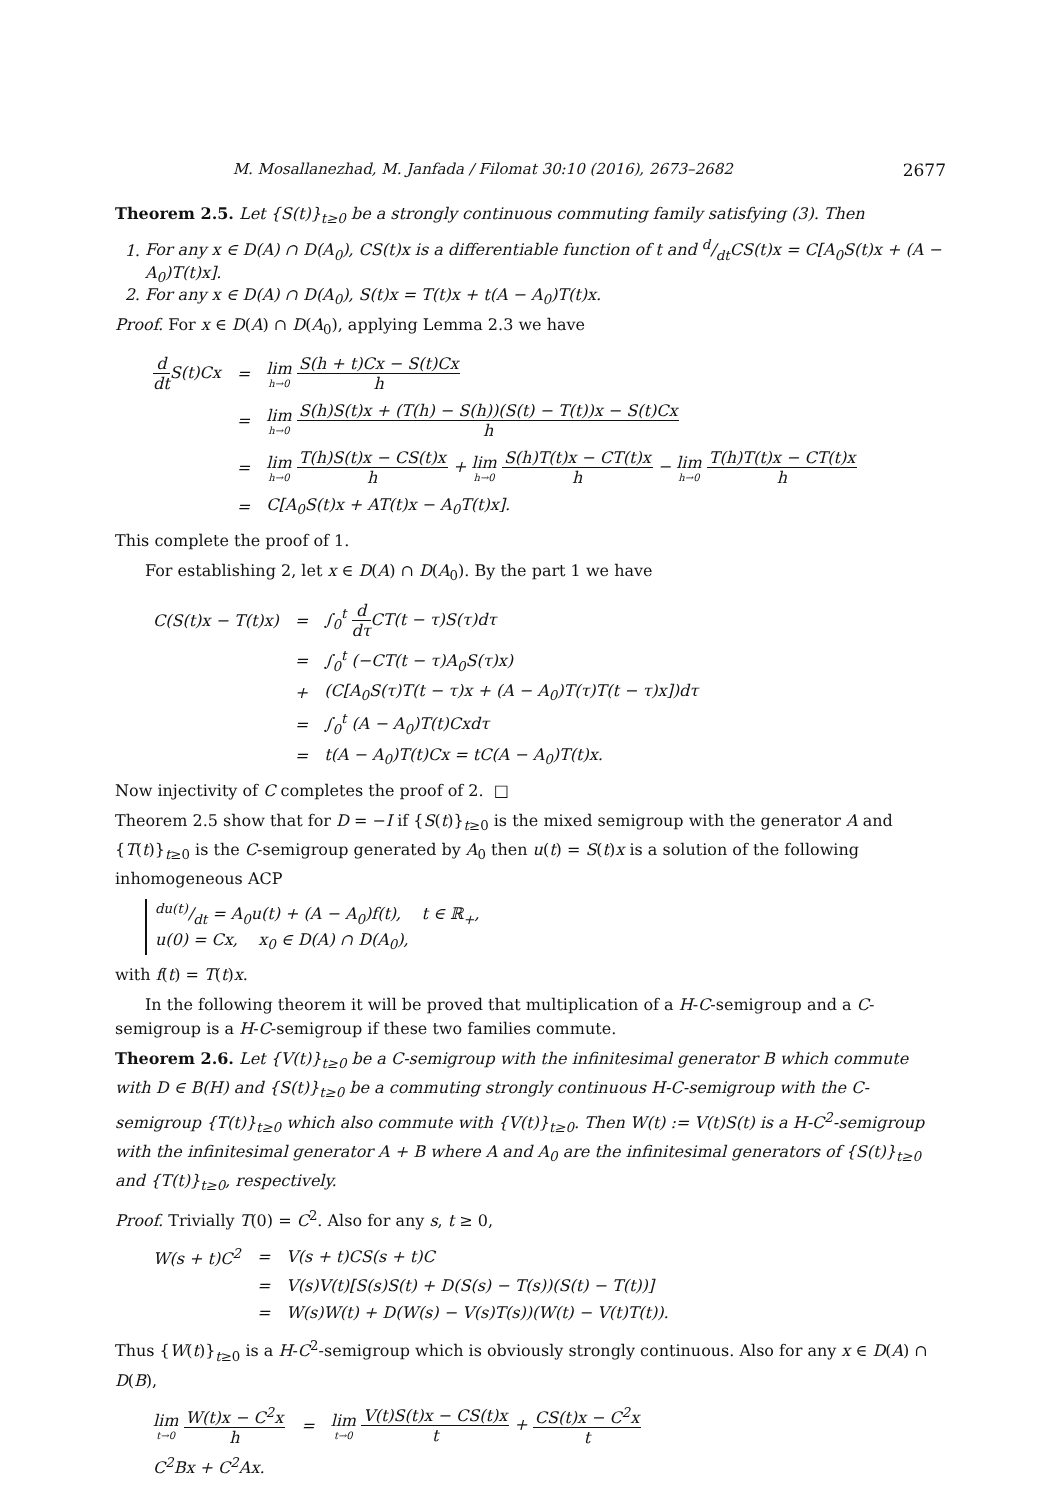M. Mosallanezhad, M. Janfada / Filomat 30:10 (2016), 2673–2682 2677
Theorem 2.5. Let {S(t)}<sub>t≥0</sub> be a strongly continuous commuting family satisfying (3). Then
1. For any x ∈ D(A) ∩ D(A<sub>0</sub>), CS(t)x is a differentiable function of t and d/dtCS(t)x = C[A<sub>0</sub>S(t)x + (A − A<sub>0</sub>)T(t)x].
2. For any x ∈ D(A) ∩ D(A<sub>0</sub>), S(t)x = T(t)x + t(A − A<sub>0</sub>)T(t)x.
Proof. For x ∈ D(A) ∩ D(A<sub>0</sub>), applying Lemma 2.3 we have
| d dt S(t)Cx | = | lim h→0 S(h + t)Cx − S(t)Cx h |
| | = | lim h→0 S(h)S(t)x + (T(h) − S(h))(S(t) − T(t))x − S(t)Cx h |
| | = | lim h→0 T(h)S(t)x − CS(t)x h + lim h→0 S(h)T(t)x − CT(t)x h − lim h→0 T(h)T(t)x − CT(t)x h |
| | = | C[A<sub>0</sub>S(t)x + AT(t)x − A<sub>0</sub>T(t)x]. |
This complete the proof of 1.
For establishing 2, let x ∈ D(A) ∩ D(A<sub>0</sub>). By the part 1 we have
| C(S(t)x − T(t)x) | = | ∫<sub>0</sub><sup>t</sup> d dτ CT(t − τ)S(τ)dτ |
| | = | ∫<sub>0</sub><sup>t</sup> (−CT(t − τ)A<sub>0</sub>S(τ)x) |
| | + | (C[A<sub>0</sub>S(τ)T(t − τ)x + (A − A<sub>0</sub>)T(τ)T(t − τ)x])dτ |
| | = | ∫<sub>0</sub><sup>t</sup> (A − A<sub>0</sub>)T(t)Cxdτ |
| | = | t(A − A<sub>0</sub>)T(t)Cx = tC(A − A<sub>0</sub>)T(t)x. |
Now injectivity of C completes the proof of 2. □
Theorem 2.5 show that for D = −I if {S(t)}<sub>t≥0</sub> is the mixed semigroup with the generator A and {T(t)}<sub>t≥0</sub> is the C-semigroup generated by A<sub>0</sub> then u(t) = S(t)x is a solution of the following inhomogeneous ACP
du(t)/dt = A<sub>0</sub>u(t) + (A − A<sub>0</sub>)f(t), t ∈ ℝ<sub>+</sub>,
u(0) = Cx, x<sub>0</sub> ∈ D(A) ∩ D(A<sub>0</sub>),
with f(t) = T(t)x.
In the following theorem it will be proved that multiplication of a H-C-semigroup and a C-semigroup is a H-C-semigroup if these two families commute.
Theorem 2.6. Let {V(t)}<sub>t≥0</sub> be a C-semigroup with the infinitesimal generator B which commute with D ∈ B(H) and {S(t)}<sub>t≥0</sub> be a commuting strongly continuous H-C-semigroup with the C-semigroup {T(t)}<sub>t≥0</sub> which also commute with {V(t)}<sub>t≥0</sub>. Then W(t) := V(t)S(t) is a H-C<sup>2</sup>-semigroup with the infinitesimal generator A + B where A and A<sub>0</sub> are the infinitesimal generators of {S(t)}<sub>t≥0</sub> and {T(t)}<sub>t≥0</sub>, respectively.
Proof. Trivially T(0) = C<sup>2</sup>. Also for any s, t ≥ 0,
| W(s + t)C<sup>2</sup> | = | V(s + t)CS(s + t)C |
| | = | V(s)V(t)[S(s)S(t) + D(S(s) − T(s))(S(t) − T(t))] |
| | = | W(s)W(t) + D(W(s) − V(s)T(s))(W(t) − V(t)T(t)). |
Thus {W(t)}<sub>t≥0</sub> is a H-C<sup>2</sup>-semigroup which is obviously strongly continuous. Also for any x ∈ D(A) ∩ D(B),
| lim t→0 W(t)x − C<sup>2</sup>x h | = | lim t→0 V(t)S(t)x − CS(t)x t + CS(t)x − C<sup>2</sup>x t |
| C<sup>2</sup>Bx + C<sup>2</sup>Ax. | | |